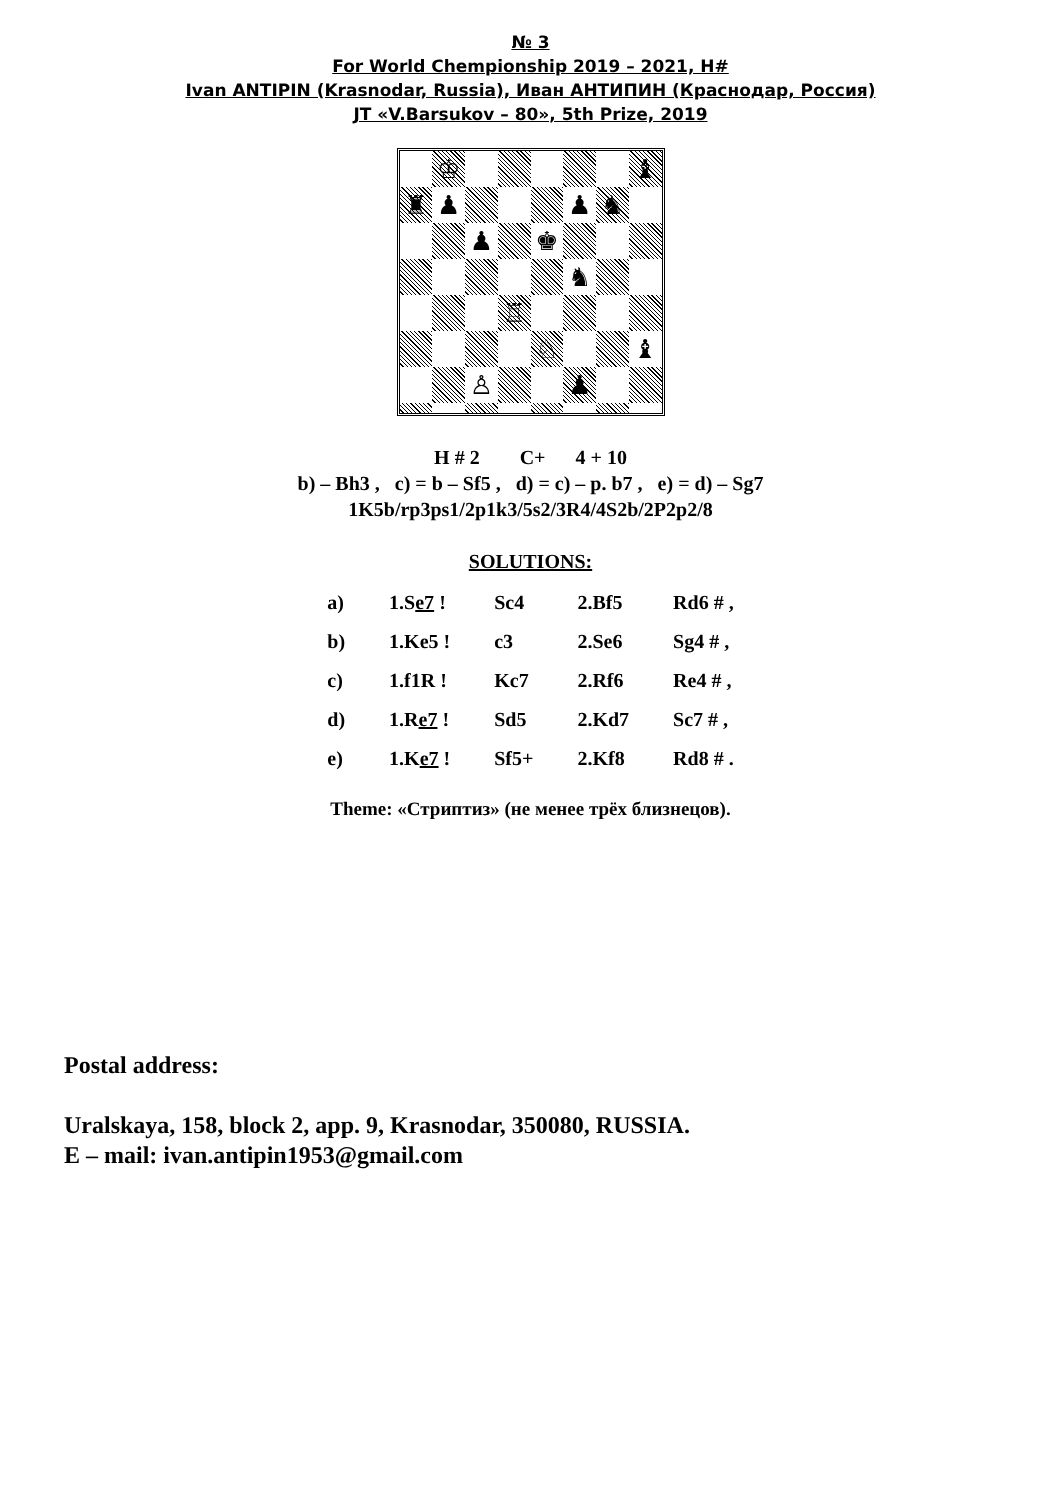№ 3
For World Chempionship 2019 – 2021, H#
Ivan ANTIPIN (Krasnodar, Russia), Иван АНТИПИН (Краснодар, Россия)
JT «V.Barsukov – 80», 5th Prize, 2019
♔
♝
♜
♟
♟
♞
♟
♚
♞
♖
♘
♝
♙
♟
H # 2 C+ 4 + 10
b) – Bh3 , c) = b – Sf5 , d) = c) – p. b7 , e) = d) – Sg7
1K5b/rp3ps1/2p1k3/5s2/3R4/4S2b/2P2p2/8
SOLUTIONS:
| a) | 1.S e7 ! | Sc4 | 2.Bf5 | Rd6 # , |
| b) | 1.Ke5 ! | c3 | 2.Se6 | Sg4 # , |
| c) | 1.f1R ! | Kc7 | 2.Rf6 | Re4 # , |
| d) | 1.R e7 ! | Sd5 | 2.Kd7 | Sc7 # , |
| e) | 1.K e7 ! | Sf5+ | 2.Kf8 | Rd8 # . |
Theme: «Стриптиз» (не менее трёх близнецов).
Postal address:
Uralskaya, 158, block 2, app. 9, Krasnodar, 350080, RUSSIA.
E – mail: ivan.antipin1953@gmail.com